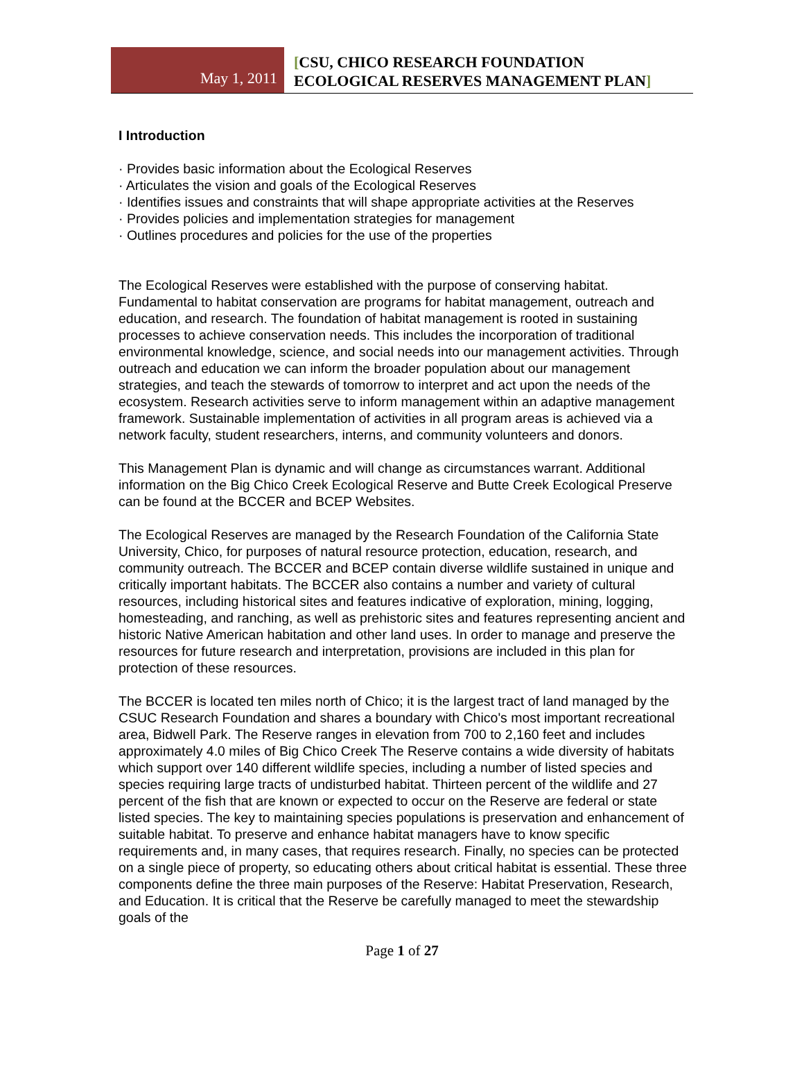May 1, 2011
[CSU, CHICO RESEARCH FOUNDATION
ECOLOGICAL RESERVES MANAGEMENT PLAN]
I Introduction
· Provides basic information about the Ecological Reserves
· Articulates the vision and goals of the Ecological Reserves
· Identifies issues and constraints that will shape appropriate activities at the Reserves
· Provides policies and implementation strategies for management
· Outlines procedures and policies for the use of the properties
The Ecological Reserves were established with the purpose of conserving habitat. Fundamental to habitat conservation are programs for habitat management, outreach and education, and research. The foundation of habitat management is rooted in sustaining processes to achieve conservation needs. This includes the incorporation of traditional environmental knowledge, science, and social needs into our management activities. Through outreach and education we can inform the broader population about our management strategies, and teach the stewards of tomorrow to interpret and act upon the needs of the ecosystem. Research activities serve to inform management within an adaptive management framework. Sustainable implementation of activities in all program areas is achieved via a network faculty, student researchers, interns, and community volunteers and donors.
This Management Plan is dynamic and will change as circumstances warrant. Additional information on the Big Chico Creek Ecological Reserve and Butte Creek Ecological Preserve can be found at the BCCER and BCEP Websites.
The Ecological Reserves are managed by the Research Foundation of the California State University, Chico, for purposes of natural resource protection, education, research, and community outreach. The BCCER and BCEP contain diverse wildlife sustained in unique and critically important habitats. The BCCER also contains a number and variety of cultural resources, including historical sites and features indicative of exploration, mining, logging, homesteading, and ranching, as well as prehistoric sites and features representing ancient and historic Native American habitation and other land uses. In order to manage and preserve the resources for future research and interpretation, provisions are included in this plan for protection of these resources.
The BCCER is located ten miles north of Chico; it is the largest tract of land managed by the CSUC Research Foundation and shares a boundary with Chico's most important recreational area, Bidwell Park. The Reserve ranges in elevation from 700 to 2,160 feet and includes approximately 4.0 miles of Big Chico Creek The Reserve contains a wide diversity of habitats which support over 140 different wildlife species, including a number of listed species and species requiring large tracts of undisturbed habitat. Thirteen percent of the wildlife and 27 percent of the fish that are known or expected to occur on the Reserve are federal or state listed species. The key to maintaining species populations is preservation and enhancement of suitable habitat. To preserve and enhance habitat managers have to know specific requirements and, in many cases, that requires research. Finally, no species can be protected on a single piece of property, so educating others about critical habitat is essential. These three components define the three main purposes of the Reserve: Habitat Preservation, Research, and Education. It is critical that the Reserve be carefully managed to meet the stewardship goals of the
Page 1 of 27